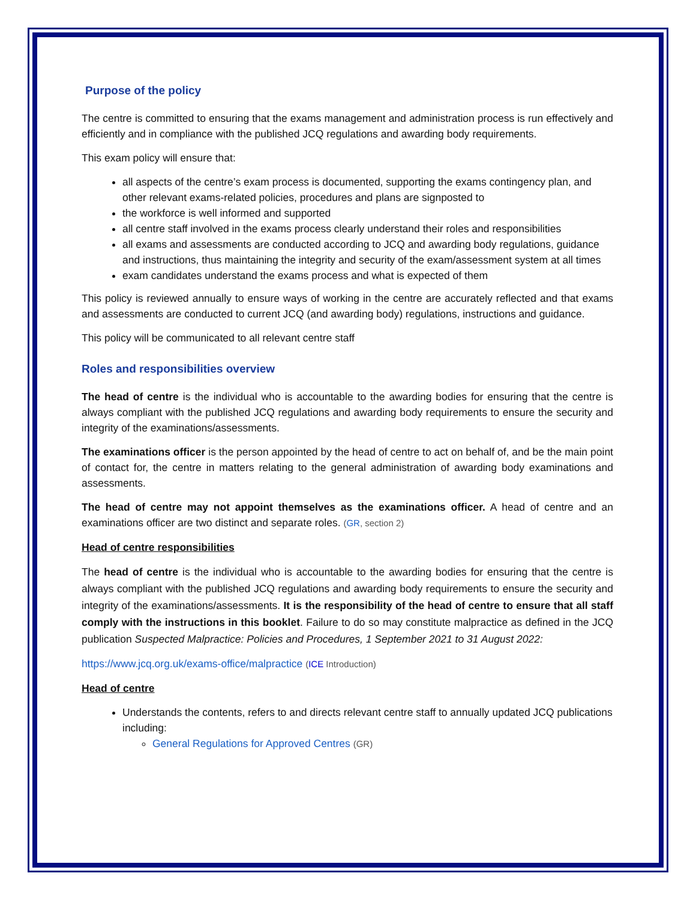Purpose of the policy
The centre is committed to ensuring that the exams management and administration process is run effectively and efficiently and in compliance with the published JCQ regulations and awarding body requirements.
This exam policy will ensure that:
all aspects of the centre’s exam process is documented, supporting the exams contingency plan, and other relevant exams-related policies, procedures and plans are signposted to
the workforce is well informed and supported
all centre staff involved in the exams process clearly understand their roles and responsibilities
all exams and assessments are conducted according to JCQ and awarding body regulations, guidance and instructions, thus maintaining the integrity and security of the exam/assessment system at all times
exam candidates understand the exams process and what is expected of them
This policy is reviewed annually to ensure ways of working in the centre are accurately reflected and that exams and assessments are conducted to current JCQ (and awarding body) regulations, instructions and guidance.
This policy will be communicated to all relevant centre staff
Roles and responsibilities overview
The head of centre is the individual who is accountable to the awarding bodies for ensuring that the centre is always compliant with the published JCQ regulations and awarding body requirements to ensure the security and integrity of the examinations/assessments.
The examinations officer is the person appointed by the head of centre to act on behalf of, and be the main point of contact for, the centre in matters relating to the general administration of awarding body examinations and assessments.
The head of centre may not appoint themselves as the examinations officer. A head of centre and an examinations officer are two distinct and separate roles. (GR, section 2)
Head of centre responsibilities
The head of centre is the individual who is accountable to the awarding bodies for ensuring that the centre is always compliant with the published JCQ regulations and awarding body requirements to ensure the security and integrity of the examinations/assessments. It is the responsibility of the head of centre to ensure that all staff comply with the instructions in this booklet. Failure to do so may constitute malpractice as defined in the JCQ publication Suspected Malpractice: Policies and Procedures, 1 September 2021 to 31 August 2022:
https://www.jcq.org.uk/exams-office/malpractice (ICE Introduction)
Head of centre
Understands the contents, refers to and directs relevant centre staff to annually updated JCQ publications including:
General Regulations for Approved Centres (GR)